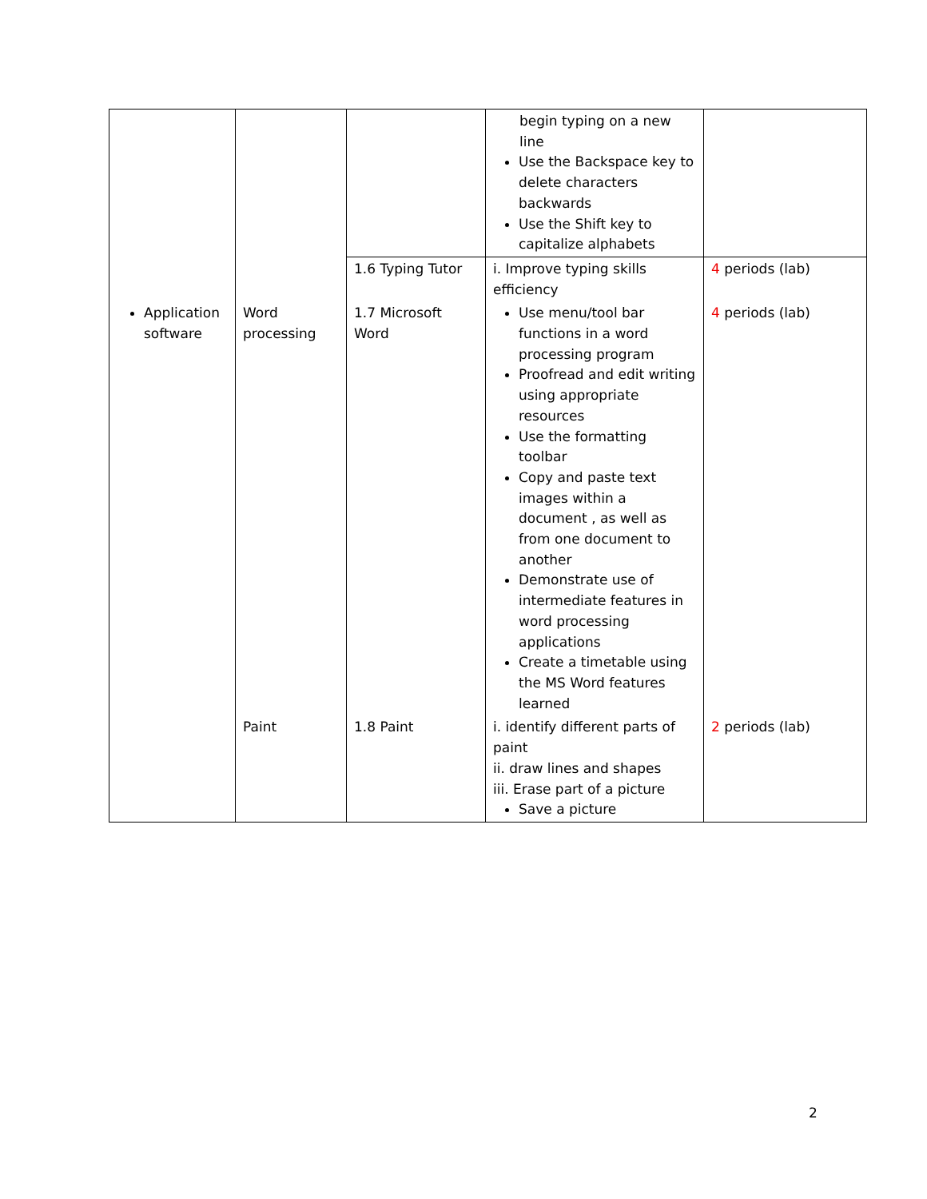| | | | begin typing on a new line Use the Backspace key to delete characters backwards Use the Shift key to capitalize alphabets | |
| | | 1.6 Typing Tutor | i. Improve typing skills efficiency | 4 periods (lab) |
| Application software | Word processing | 1.7 Microsoft Word | Use menu/tool bar functions in a word processing program Proofread and edit writing using appropriate resources Use the formatting toolbar Copy and paste text images within a document , as well as from one document to another Demonstrate use of intermediate features in word processing applications Create a timetable using the MS Word features learned | 4 periods (lab) |
| | Paint | 1.8 Paint | i. identify different parts of paint ii. draw lines and shapes iii. Erase part of a picture Save a picture | 2 periods (lab) |
2